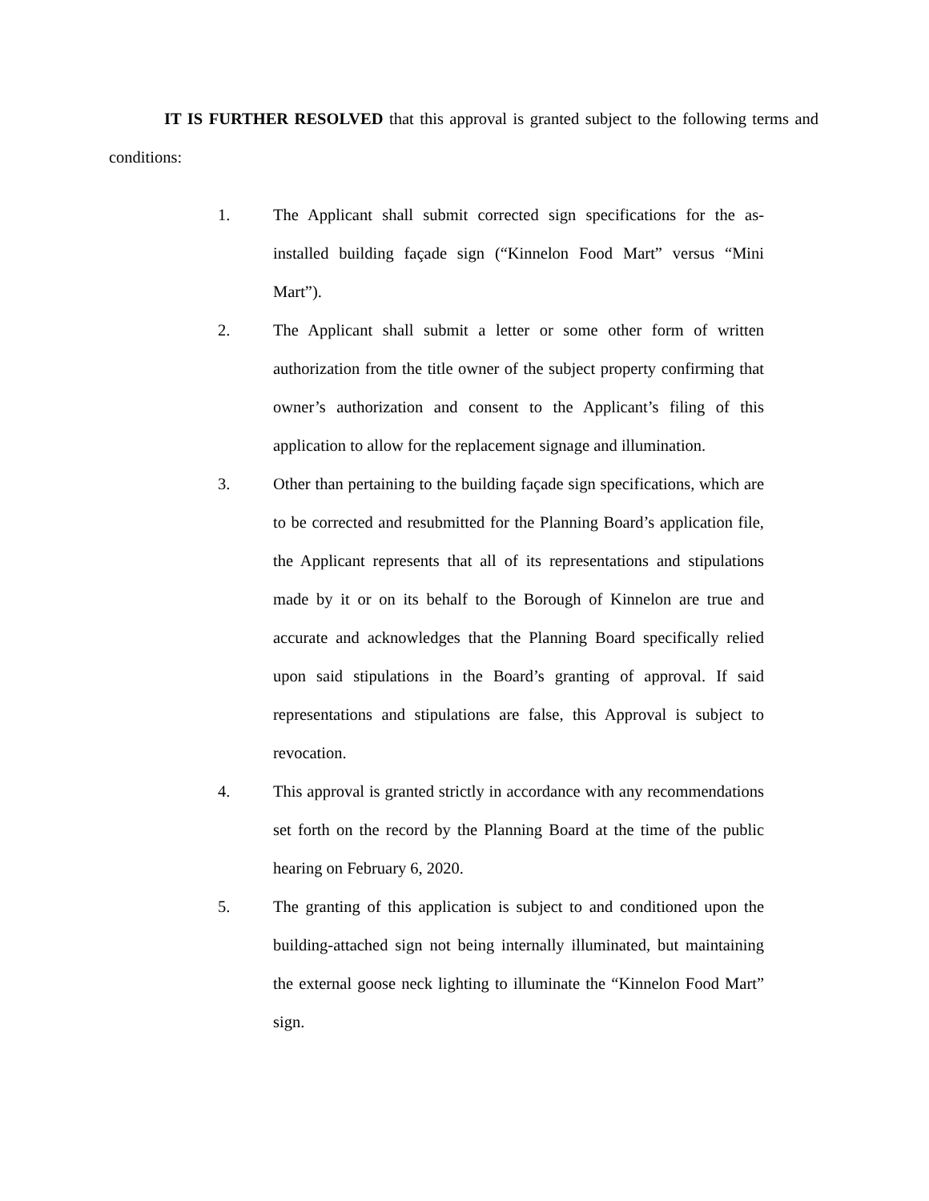IT IS FURTHER RESOLVED that this approval is granted subject to the following terms and conditions:
1. The Applicant shall submit corrected sign specifications for the as-installed building façade sign (“Kinnelon Food Mart” versus “Mini Mart”).
2. The Applicant shall submit a letter or some other form of written authorization from the title owner of the subject property confirming that owner’s authorization and consent to the Applicant’s filing of this application to allow for the replacement signage and illumination.
3. Other than pertaining to the building façade sign specifications, which are to be corrected and resubmitted for the Planning Board’s application file, the Applicant represents that all of its representations and stipulations made by it or on its behalf to the Borough of Kinnelon are true and accurate and acknowledges that the Planning Board specifically relied upon said stipulations in the Board’s granting of approval. If said representations and stipulations are false, this Approval is subject to revocation.
4. This approval is granted strictly in accordance with any recommendations set forth on the record by the Planning Board at the time of the public hearing on February 6, 2020.
5. The granting of this application is subject to and conditioned upon the building-attached sign not being internally illuminated, but maintaining the external goose neck lighting to illuminate the “Kinnelon Food Mart” sign.